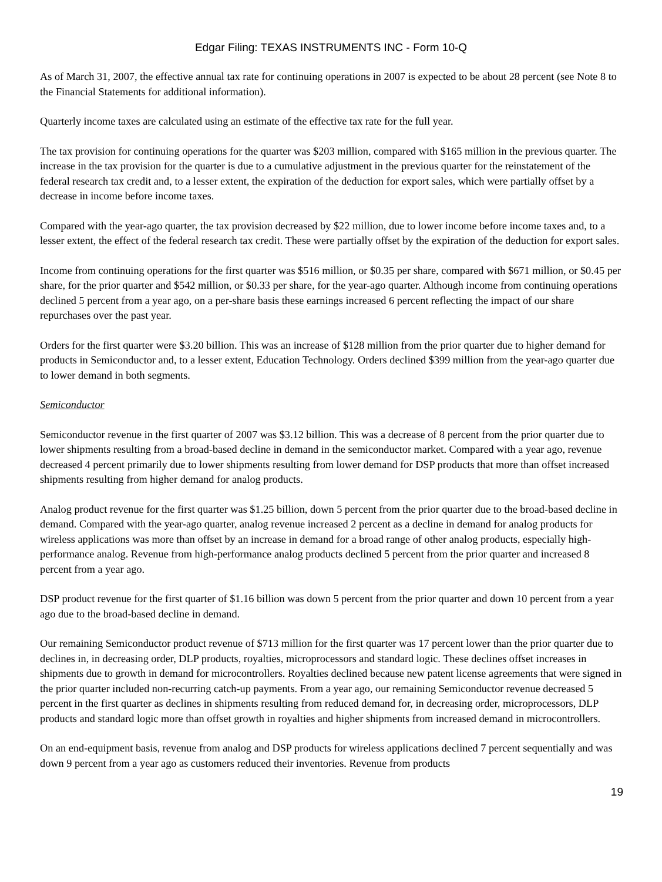Edgar Filing: TEXAS INSTRUMENTS INC - Form 10-Q
As of March 31, 2007, the effective annual tax rate for continuing operations in 2007 is expected to be about 28 percent (see Note 8 to the Financial Statements for additional information).
Quarterly income taxes are calculated using an estimate of the effective tax rate for the full year.
The tax provision for continuing operations for the quarter was $203 million, compared with $165 million in the previous quarter. The increase in the tax provision for the quarter is due to a cumulative adjustment in the previous quarter for the reinstatement of the federal research tax credit and, to a lesser extent, the expiration of the deduction for export sales, which were partially offset by a decrease in income before income taxes.
Compared with the year-ago quarter, the tax provision decreased by $22 million, due to lower income before income taxes and, to a lesser extent, the effect of the federal research tax credit. These were partially offset by the expiration of the deduction for export sales.
Income from continuing operations for the first quarter was $516 million, or $0.35 per share, compared with $671 million, or $0.45 per share, for the prior quarter and $542 million, or $0.33 per share, for the year-ago quarter. Although income from continuing operations declined 5 percent from a year ago, on a per-share basis these earnings increased 6 percent reflecting the impact of our share repurchases over the past year.
Orders for the first quarter were $3.20 billion. This was an increase of $128 million from the prior quarter due to higher demand for products in Semiconductor and, to a lesser extent, Education Technology. Orders declined $399 million from the year-ago quarter due to lower demand in both segments.
Semiconductor
Semiconductor revenue in the first quarter of 2007 was $3.12 billion. This was a decrease of 8 percent from the prior quarter due to lower shipments resulting from a broad-based decline in demand in the semiconductor market. Compared with a year ago, revenue decreased 4 percent primarily due to lower shipments resulting from lower demand for DSP products that more than offset increased shipments resulting from higher demand for analog products.
Analog product revenue for the first quarter was $1.25 billion, down 5 percent from the prior quarter due to the broad-based decline in demand. Compared with the year-ago quarter, analog revenue increased 2 percent as a decline in demand for analog products for wireless applications was more than offset by an increase in demand for a broad range of other analog products, especially high-performance analog. Revenue from high-performance analog products declined 5 percent from the prior quarter and increased 8 percent from a year ago.
DSP product revenue for the first quarter of $1.16 billion was down 5 percent from the prior quarter and down 10 percent from a year ago due to the broad-based decline in demand.
Our remaining Semiconductor product revenue of $713 million for the first quarter was 17 percent lower than the prior quarter due to declines in, in decreasing order, DLP products, royalties, microprocessors and standard logic. These declines offset increases in shipments due to growth in demand for microcontrollers. Royalties declined because new patent license agreements that were signed in the prior quarter included non-recurring catch-up payments. From a year ago, our remaining Semiconductor revenue decreased 5 percent in the first quarter as declines in shipments resulting from reduced demand for, in decreasing order, microprocessors, DLP products and standard logic more than offset growth in royalties and higher shipments from increased demand in microcontrollers.
On an end-equipment basis, revenue from analog and DSP products for wireless applications declined 7 percent sequentially and was down 9 percent from a year ago as customers reduced their inventories. Revenue from products
19